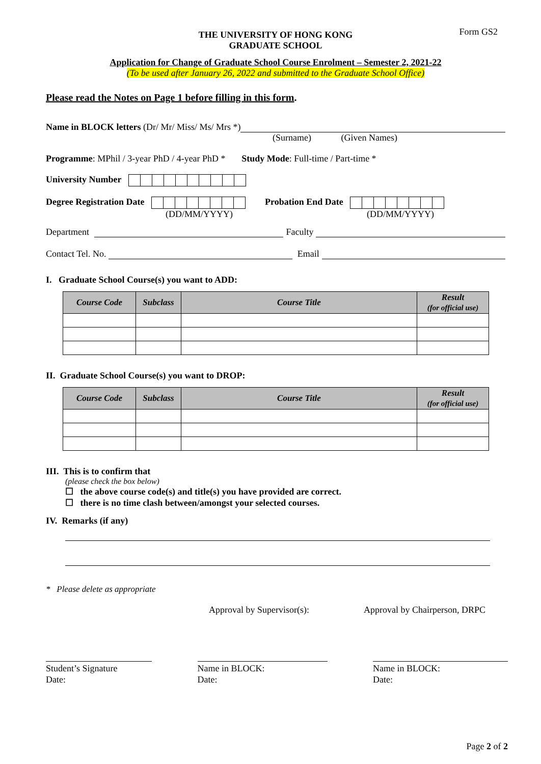Form GS2
THE UNIVERSITY OF HONG KONG
GRADUATE SCHOOL
Application for Change of Graduate School Course Enrolment – Semester 2, 2021-22
(To be used after January 26, 2022 and submitted to the Graduate School Office)
Please read the Notes on Page 1 before filling in this form.
Name in BLOCK letters (Dr/ Mr/ Miss/ Ms/ Mrs *)
(Surname) (Given Names)
Programme: MPhil / 3-year PhD / 4-year PhD * Study Mode: Full-time / Part-time *
University Number
Degree Registration Date
(DD/MM/YYYY)
Probation End Date
(DD/MM/YYYY)
Department Faculty
Contact Tel. No. Email
I. Graduate School Course(s) you want to ADD:
| Course Code | Subclass | Course Title | Result (for official use) |
| --- | --- | --- | --- |
II. Graduate School Course(s) you want to DROP:
| Course Code | Subclass | Course Title | Result (for official use) |
| --- | --- | --- | --- |
III. This is to confirm that
(please check the box below)
☐ the above course code(s) and title(s) you have provided are correct.
☐ there is no time clash between/amongst your selected courses.
IV. Remarks (if any)
* Please delete as appropriate
Approval by Supervisor(s): Approval by Chairperson, DRPC
Student’s Signature
Date:
Name in BLOCK:
Date:
Name in BLOCK:
Date:
Page 2 of 2